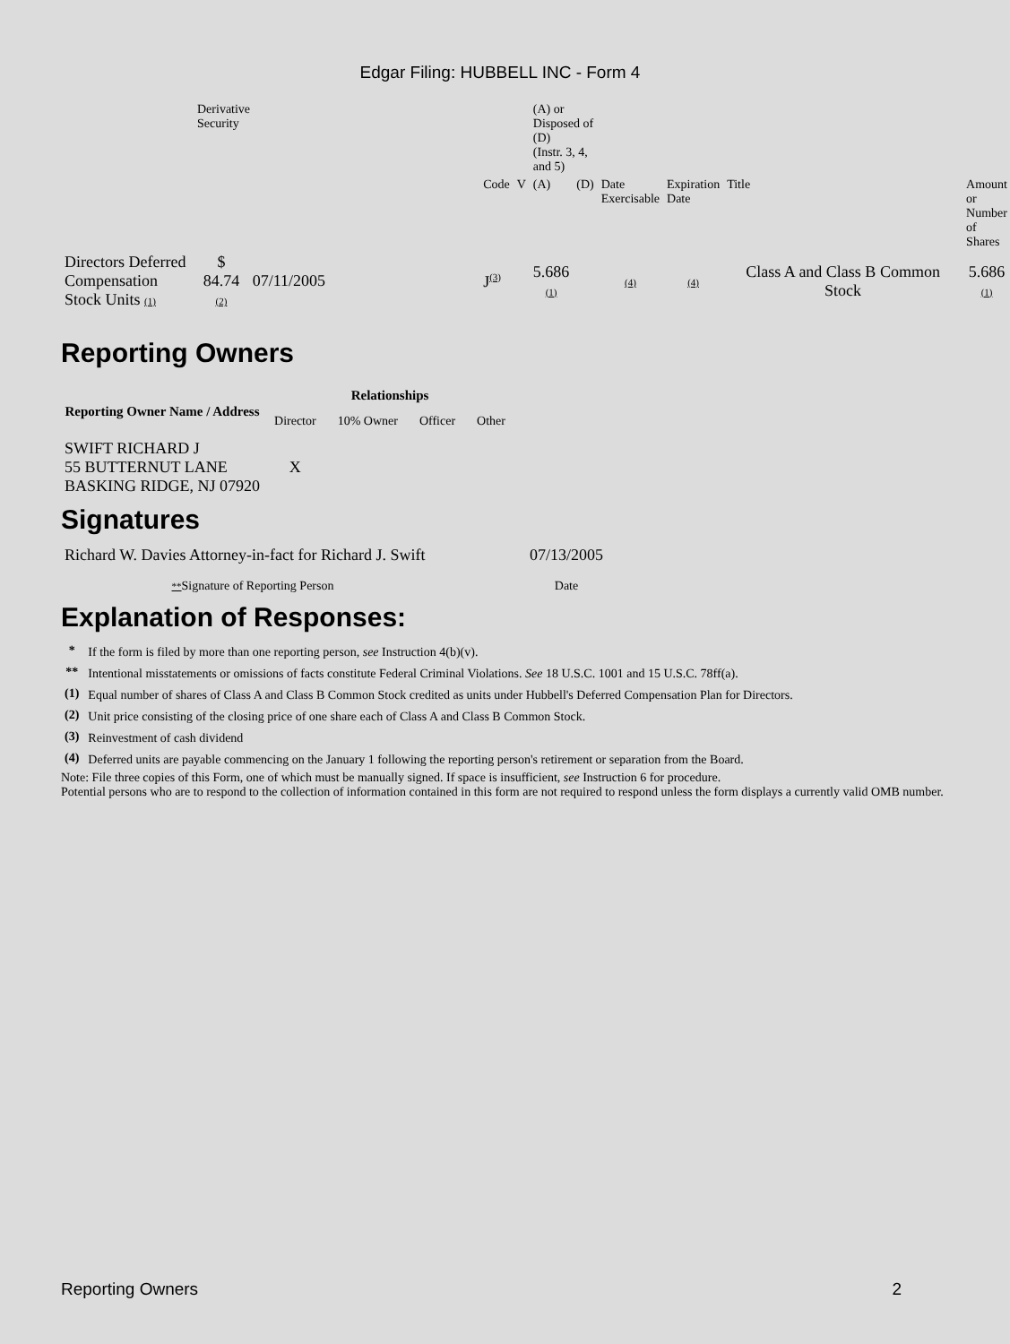Edgar Filing: HUBBELL INC - Form 4
| | Derivative Security | | | | | (A) or Disposed of (D) (Instr. 3, 4, and 5) | | | | | |
| | | | | Code | V | (A) | (D) | Date Exercisable | Expiration Date | Title | Amount or Number of Shares |
| Directors Deferred Compensation Stock Units (1) | $ 84.74 (2) | 07/11/2005 | | J<sup>(3)</sup> | | 5.686 (1) | | (4) | (4) | Class A and Class B Common Stock | 5.686 (1) |
Reporting Owners
| Reporting Owner Name / Address | Relationships | | | |
| --- | --- | --- | --- | --- |
| | Director | 10% Owner | Officer | Other |
| SWIFT RICHARD J 55 BUTTERNUT LANE BASKING RIDGE, NJ 07920 | X | | | |
Signatures
| Richard W. Davies Attorney-in-fact for Richard J. Swift | 07/13/2005 |
| ** Signature of Reporting Person | Date |
Explanation of Responses:
| * | If the form is filed by more than one reporting person, see Instruction 4(b)(v). |
| ** | Intentional misstatements or omissions of facts constitute Federal Criminal Violations. See 18 U.S.C. 1001 and 15 U.S.C. 78ff(a). |
| (1) | Equal number of shares of Class A and Class B Common Stock credited as units under Hubbell's Deferred Compensation Plan for Directors. |
| (2) | Unit price consisting of the closing price of one share each of Class A and Class B Common Stock. |
| (3) | Reinvestment of cash dividend |
| (4) | Deferred units are payable commencing on the January 1 following the reporting person's retirement or separation from the Board. |
Note: File three copies of this Form, one of which must be manually signed. If space is insufficient, see Instruction 6 for procedure.
Potential persons who are to respond to the collection of information contained in this form are not required to respond unless the form displays a currently valid OMB number.
Reporting Owners 2